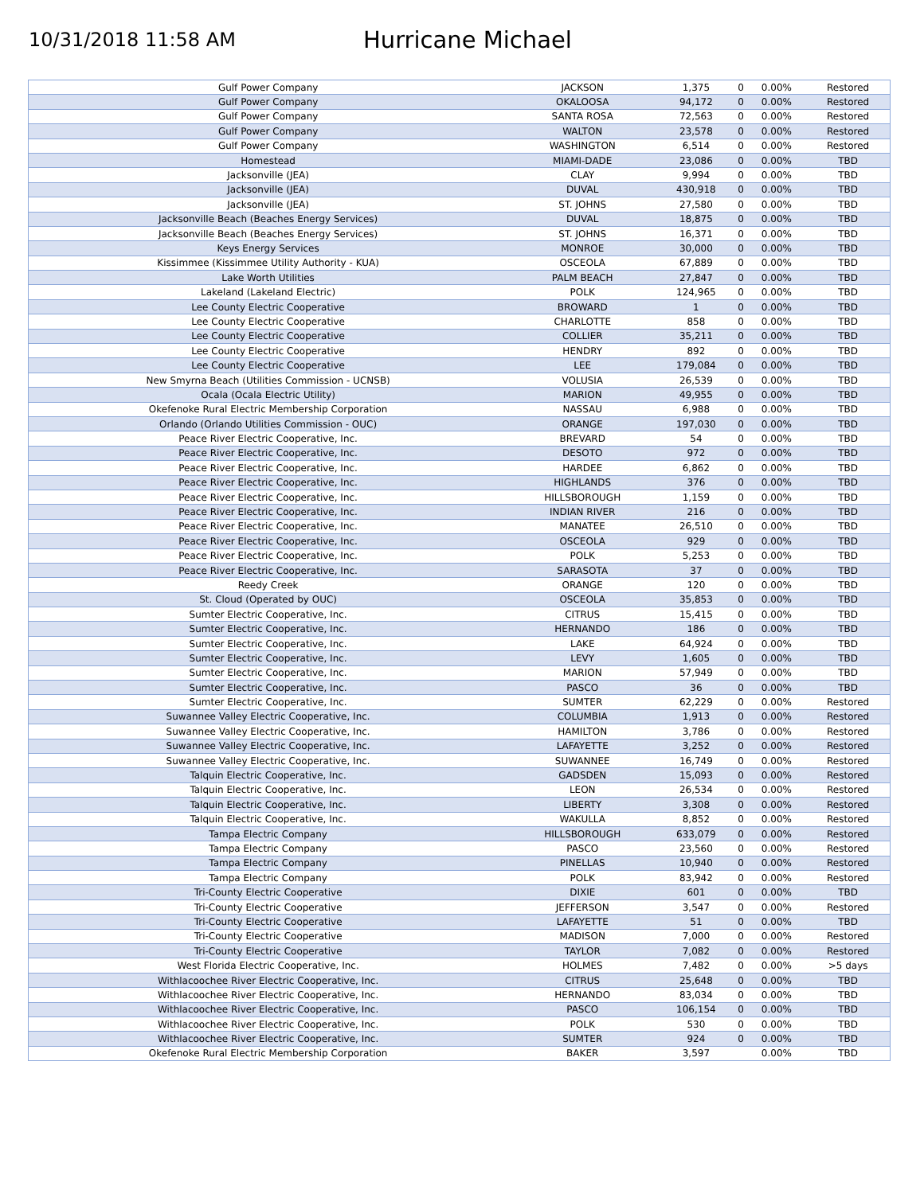10/31/2018 11:58 AM
Hurricane Michael
| Gulf Power Company | JACKSON | 1,375 | 0 | 0.00% | Restored |
| Gulf Power Company | OKALOOSA | 94,172 | 0 | 0.00% | Restored |
| Gulf Power Company | SANTA ROSA | 72,563 | 0 | 0.00% | Restored |
| Gulf Power Company | WALTON | 23,578 | 0 | 0.00% | Restored |
| Gulf Power Company | WASHINGTON | 6,514 | 0 | 0.00% | Restored |
| Homestead | MIAMI-DADE | 23,086 | 0 | 0.00% | TBD |
| Jacksonville (JEA) | CLAY | 9,994 | 0 | 0.00% | TBD |
| Jacksonville (JEA) | DUVAL | 430,918 | 0 | 0.00% | TBD |
| Jacksonville (JEA) | ST. JOHNS | 27,580 | 0 | 0.00% | TBD |
| Jacksonville Beach (Beaches Energy Services) | DUVAL | 18,875 | 0 | 0.00% | TBD |
| Jacksonville Beach (Beaches Energy Services) | ST. JOHNS | 16,371 | 0 | 0.00% | TBD |
| Keys Energy Services | MONROE | 30,000 | 0 | 0.00% | TBD |
| Kissimmee (Kissimmee Utility Authority - KUA) | OSCEOLA | 67,889 | 0 | 0.00% | TBD |
| Lake Worth Utilities | PALM BEACH | 27,847 | 0 | 0.00% | TBD |
| Lakeland (Lakeland Electric) | POLK | 124,965 | 0 | 0.00% | TBD |
| Lee County Electric Cooperative | BROWARD | 1 | 0 | 0.00% | TBD |
| Lee County Electric Cooperative | CHARLOTTE | 858 | 0 | 0.00% | TBD |
| Lee County Electric Cooperative | COLLIER | 35,211 | 0 | 0.00% | TBD |
| Lee County Electric Cooperative | HENDRY | 892 | 0 | 0.00% | TBD |
| Lee County Electric Cooperative | LEE | 179,084 | 0 | 0.00% | TBD |
| New Smyrna Beach (Utilities Commission - UCNSB) | VOLUSIA | 26,539 | 0 | 0.00% | TBD |
| Ocala (Ocala Electric Utility) | MARION | 49,955 | 0 | 0.00% | TBD |
| Okefenoke Rural Electric Membership Corporation | NASSAU | 6,988 | 0 | 0.00% | TBD |
| Orlando (Orlando Utilities Commission - OUC) | ORANGE | 197,030 | 0 | 0.00% | TBD |
| Peace River Electric Cooperative, Inc. | BREVARD | 54 | 0 | 0.00% | TBD |
| Peace River Electric Cooperative, Inc. | DESOTO | 972 | 0 | 0.00% | TBD |
| Peace River Electric Cooperative, Inc. | HARDEE | 6,862 | 0 | 0.00% | TBD |
| Peace River Electric Cooperative, Inc. | HIGHLANDS | 376 | 0 | 0.00% | TBD |
| Peace River Electric Cooperative, Inc. | HILLSBOROUGH | 1,159 | 0 | 0.00% | TBD |
| Peace River Electric Cooperative, Inc. | INDIAN RIVER | 216 | 0 | 0.00% | TBD |
| Peace River Electric Cooperative, Inc. | MANATEE | 26,510 | 0 | 0.00% | TBD |
| Peace River Electric Cooperative, Inc. | OSCEOLA | 929 | 0 | 0.00% | TBD |
| Peace River Electric Cooperative, Inc. | POLK | 5,253 | 0 | 0.00% | TBD |
| Peace River Electric Cooperative, Inc. | SARASOTA | 37 | 0 | 0.00% | TBD |
| Reedy Creek | ORANGE | 120 | 0 | 0.00% | TBD |
| St. Cloud (Operated by OUC) | OSCEOLA | 35,853 | 0 | 0.00% | TBD |
| Sumter Electric Cooperative, Inc. | CITRUS | 15,415 | 0 | 0.00% | TBD |
| Sumter Electric Cooperative, Inc. | HERNANDO | 186 | 0 | 0.00% | TBD |
| Sumter Electric Cooperative, Inc. | LAKE | 64,924 | 0 | 0.00% | TBD |
| Sumter Electric Cooperative, Inc. | LEVY | 1,605 | 0 | 0.00% | TBD |
| Sumter Electric Cooperative, Inc. | MARION | 57,949 | 0 | 0.00% | TBD |
| Sumter Electric Cooperative, Inc. | PASCO | 36 | 0 | 0.00% | TBD |
| Sumter Electric Cooperative, Inc. | SUMTER | 62,229 | 0 | 0.00% | Restored |
| Suwannee Valley Electric Cooperative, Inc. | COLUMBIA | 1,913 | 0 | 0.00% | Restored |
| Suwannee Valley Electric Cooperative, Inc. | HAMILTON | 3,786 | 0 | 0.00% | Restored |
| Suwannee Valley Electric Cooperative, Inc. | LAFAYETTE | 3,252 | 0 | 0.00% | Restored |
| Suwannee Valley Electric Cooperative, Inc. | SUWANNEE | 16,749 | 0 | 0.00% | Restored |
| Talquin Electric Cooperative, Inc. | GADSDEN | 15,093 | 0 | 0.00% | Restored |
| Talquin Electric Cooperative, Inc. | LEON | 26,534 | 0 | 0.00% | Restored |
| Talquin Electric Cooperative, Inc. | LIBERTY | 3,308 | 0 | 0.00% | Restored |
| Talquin Electric Cooperative, Inc. | WAKULLA | 8,852 | 0 | 0.00% | Restored |
| Tampa Electric Company | HILLSBOROUGH | 633,079 | 0 | 0.00% | Restored |
| Tampa Electric Company | PASCO | 23,560 | 0 | 0.00% | Restored |
| Tampa Electric Company | PINELLAS | 10,940 | 0 | 0.00% | Restored |
| Tampa Electric Company | POLK | 83,942 | 0 | 0.00% | Restored |
| Tri-County Electric Cooperative | DIXIE | 601 | 0 | 0.00% | TBD |
| Tri-County Electric Cooperative | JEFFERSON | 3,547 | 0 | 0.00% | Restored |
| Tri-County Electric Cooperative | LAFAYETTE | 51 | 0 | 0.00% | TBD |
| Tri-County Electric Cooperative | MADISON | 7,000 | 0 | 0.00% | Restored |
| Tri-County Electric Cooperative | TAYLOR | 7,082 | 0 | 0.00% | Restored |
| West Florida Electric Cooperative, Inc. | HOLMES | 7,482 | 0 | 0.00% | >5 days |
| Withlacoochee River Electric Cooperative, Inc. | CITRUS | 25,648 | 0 | 0.00% | TBD |
| Withlacoochee River Electric Cooperative, Inc. | HERNANDO | 83,034 | 0 | 0.00% | TBD |
| Withlacoochee River Electric Cooperative, Inc. | PASCO | 106,154 | 0 | 0.00% | TBD |
| Withlacoochee River Electric Cooperative, Inc. | POLK | 530 | 0 | 0.00% | TBD |
| Withlacoochee River Electric Cooperative, Inc. | SUMTER | 924 | 0 | 0.00% | TBD |
| Okefenoke Rural Electric Membership Corporation | BAKER | 3,597 | | 0.00% | TBD |